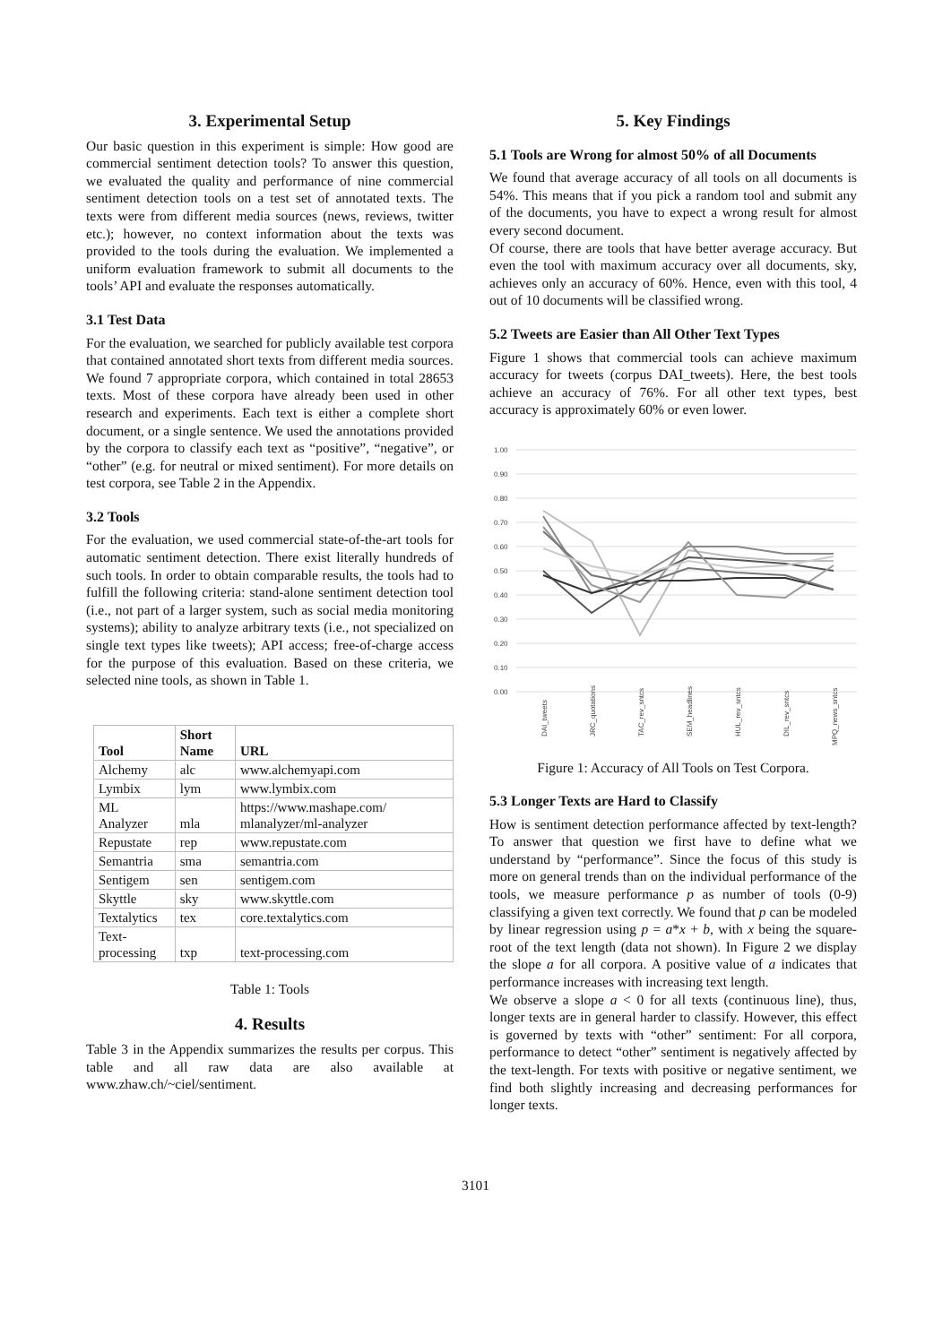3. Experimental Setup
Our basic question in this experiment is simple: How good are commercial sentiment detection tools? To answer this question, we evaluated the quality and performance of nine commercial sentiment detection tools on a test set of annotated texts. The texts were from different media sources (news, reviews, twitter etc.); however, no context information about the texts was provided to the tools during the evaluation. We implemented a uniform evaluation framework to submit all documents to the tools’ API and evaluate the responses automatically.
3.1 Test Data
For the evaluation, we searched for publicly available test corpora that contained annotated short texts from different media sources. We found 7 appropriate corpora, which contained in total 28653 texts. Most of these corpora have already been used in other research and experiments. Each text is either a complete short document, or a single sentence. We used the annotations provided by the corpora to classify each text as “positive”, “negative”, or “other” (e.g. for neutral or mixed sentiment). For more details on test corpora, see Table 2 in the Appendix.
3.2 Tools
For the evaluation, we used commercial state-of-the-art tools for automatic sentiment detection. There exist literally hundreds of such tools. In order to obtain comparable results, the tools had to fulfill the following criteria: stand-alone sentiment detection tool (i.e., not part of a larger system, such as social media monitoring systems); ability to analyze arbitrary texts (i.e., not specialized on single text types like tweets); API access; free-of-charge access for the purpose of this evaluation. Based on these criteria, we selected nine tools, as shown in Table 1.
| Tool | Short Name | URL |
| --- | --- | --- |
| Alchemy | alc | www.alchemyapi.com |
| Lymbix | lym | www.lymbix.com |
| ML Analyzer | mla | https://www.mashape.com/ mlanalyzer/ml-analyzer |
| Repustate | rep | www.repustate.com |
| Semantria | sma | semantria.com |
| Sentigem | sen | sentigem.com |
| Skyttle | sky | www.skyttle.com |
| Textalytics | tex | core.textalytics.com |
| Text-processing | txp | text-processing.com |
Table 1: Tools
4. Results
Table 3 in the Appendix summarizes the results per corpus. This table and all raw data are also available at www.zhaw.ch/~ciel/sentiment.
5. Key Findings
5.1 Tools are Wrong for almost 50% of all Documents
We found that average accuracy of all tools on all documents is 54%. This means that if you pick a random tool and submit any of the documents, you have to expect a wrong result for almost every second document.
Of course, there are tools that have better average accuracy. But even the tool with maximum accuracy over all documents, sky, achieves only an accuracy of 60%. Hence, even with this tool, 4 out of 10 documents will be classified wrong.
5.2 Tweets are Easier than All Other Text Types
Figure 1 shows that commercial tools can achieve maximum accuracy for tweets (corpus DAI_tweets). Here, the best tools achieve an accuracy of 76%. For all other text types, best accuracy is approximately 60% or even lower.
1.00
0.90
0.80
0.70
0.60
0.50
0.40
0.30
0.20
0.10
0.00
DAI_tweets
JRC_quotations
TAC_rev_sntcs
SEM_headlines
HUL_rev_sntcs
DIL_rev_sntcs
MPQ_news_sntcs
Figure 1: Accuracy of All Tools on Test Corpora.
5.3 Longer Texts are Hard to Classify
How is sentiment detection performance affected by text-length? To answer that question we first have to define what we understand by “performance”. Since the focus of this study is more on general trends than on the individual performance of the tools, we measure performance p as number of tools (0-9) classifying a given text correctly. We found that p can be modeled by linear regression using p = a*x + b, with x being the square-root of the text length (data not shown). In Figure 2 we display the slope a for all corpora. A positive value of a indicates that performance increases with increasing text length.
We observe a slope a < 0 for all texts (continuous line), thus, longer texts are in general harder to classify. However, this effect is governed by texts with “other” sentiment: For all corpora, performance to detect “other” sentiment is negatively affected by the text-length. For texts with positive or negative sentiment, we find both slightly increasing and decreasing performances for longer texts.
3101